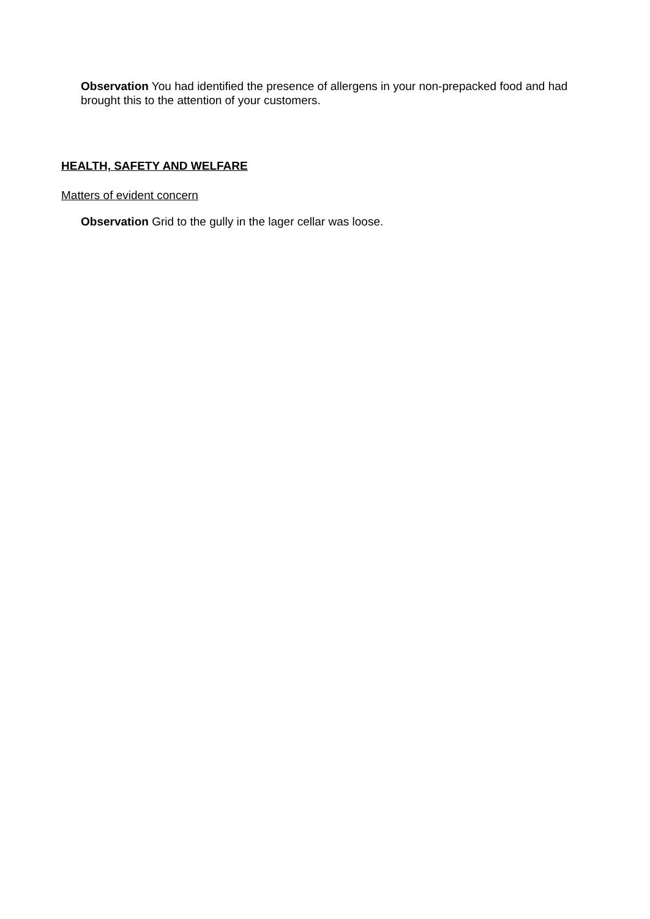Observation You had identified the presence of allergens in your non-prepacked food and had brought this to the attention of your customers.
HEALTH, SAFETY AND WELFARE
Matters of evident concern
Observation Grid to the gully in the lager cellar was loose.